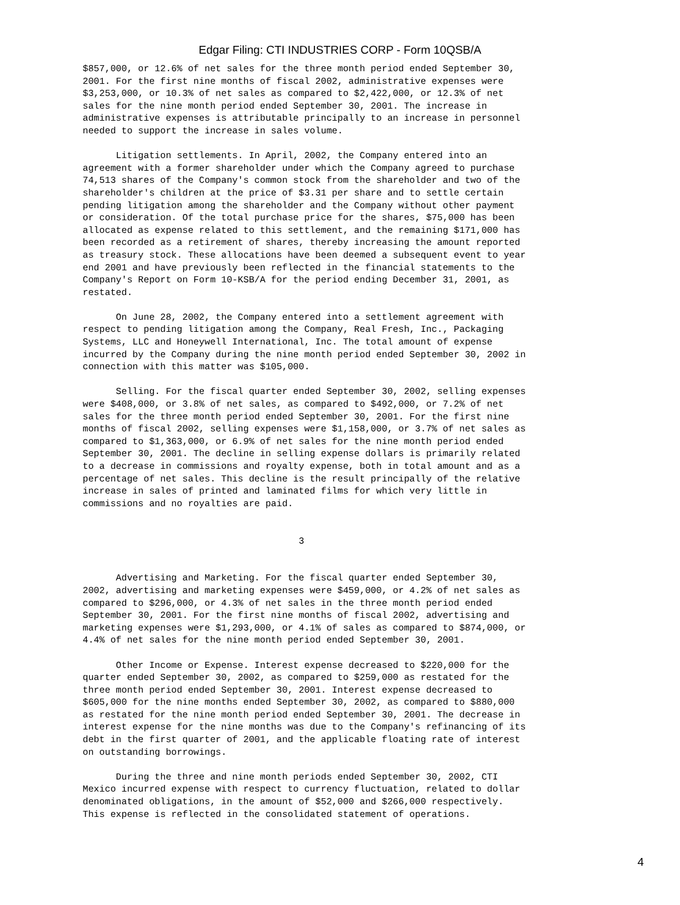Edgar Filing: CTI INDUSTRIES CORP - Form 10QSB/A
$857,000, or 12.6% of net sales for the three month period ended September 30,
2001. For the first nine months of fiscal 2002, administrative expenses were
$3,253,000, or 10.3% of net sales as compared to $2,422,000, or 12.3% of net
sales for the nine month period ended September 30, 2001. The increase in
administrative expenses is attributable principally to an increase in personnel
needed to support the increase in sales volume.

      Litigation settlements. In April, 2002, the Company entered into an
agreement with a former shareholder under which the Company agreed to purchase
74,513 shares of the Company's common stock from the shareholder and two of the
shareholder's children at the price of $3.31 per share and to settle certain
pending litigation among the shareholder and the Company without other payment
or consideration. Of the total purchase price for the shares, $75,000 has been
allocated as expense related to this settlement, and the remaining $171,000 has
been recorded as a retirement of shares, thereby increasing the amount reported
as treasury stock. These allocations have been deemed a subsequent event to year
end 2001 and have previously been reflected in the financial statements to the
Company's Report on Form 10-KSB/A for the period ending December 31, 2001, as
restated.

      On June 28, 2002, the Company entered into a settlement agreement with
respect to pending litigation among the Company, Real Fresh, Inc., Packaging
Systems, LLC and Honeywell International, Inc. The total amount of expense
incurred by the Company during the nine month period ended September 30, 2002 in
connection with this matter was $105,000.

      Selling. For the fiscal quarter ended September 30, 2002, selling expenses
were $408,000, or 3.8% of net sales, as compared to $492,000, or 7.2% of net
sales for the three month period ended September 30, 2001. For the first nine
months of fiscal 2002, selling expenses were $1,158,000, or 3.7% of net sales as
compared to $1,363,000, or 6.9% of net sales for the nine month period ended
September 30, 2001. The decline in selling expense dollars is primarily related
to a decrease in commissions and royalty expense, both in total amount and as a
percentage of net sales. This decline is the result principally of the relative
increase in sales of printed and laminated films for which very little in
commissions and no royalties are paid.


                                       3


      Advertising and Marketing. For the fiscal quarter ended September 30,
2002, advertising and marketing expenses were $459,000, or 4.2% of net sales as
compared to $296,000, or 4.3% of net sales in the three month period ended
September 30, 2001. For the first nine months of fiscal 2002, advertising and
marketing expenses were $1,293,000, or 4.1% of sales as compared to $874,000, or
4.4% of net sales for the nine month period ended September 30, 2001.

      Other Income or Expense. Interest expense decreased to $220,000 for the
quarter ended September 30, 2002, as compared to $259,000 as restated for the
three month period ended September 30, 2001. Interest expense decreased to
$605,000 for the nine months ended September 30, 2002, as compared to $880,000
as restated for the nine month period ended September 30, 2001. The decrease in
interest expense for the nine months was due to the Company's refinancing of its
debt in the first quarter of 2001, and the applicable floating rate of interest
on outstanding borrowings.

      During the three and nine month periods ended September 30, 2002, CTI
Mexico incurred expense with respect to currency fluctuation, related to dollar
denominated obligations, in the amount of $52,000 and $266,000 respectively.
This expense is reflected in the consolidated statement of operations.
4